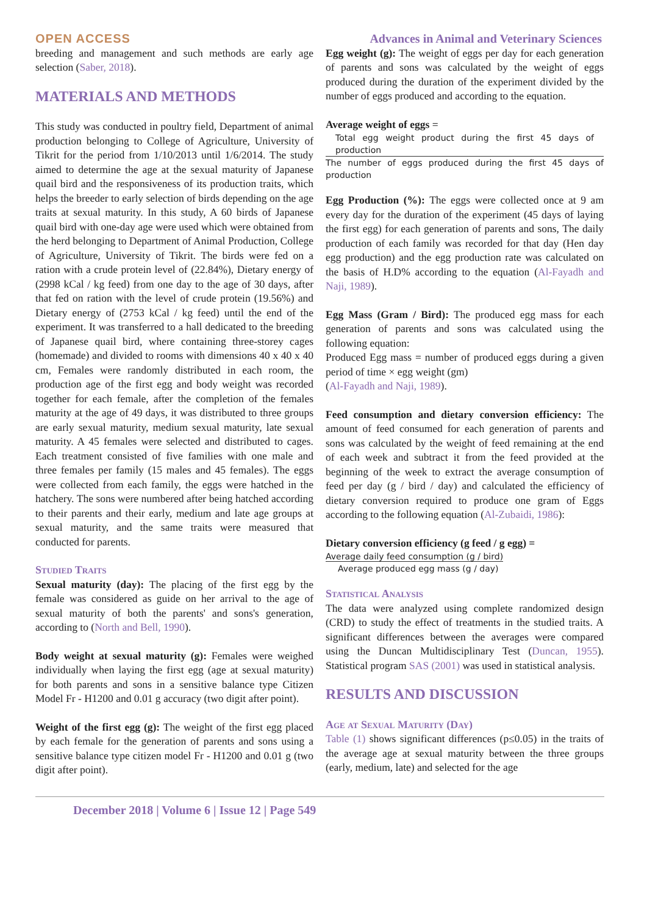OPEN ACCESS Advances in Animal and Veterinary Sciences
breeding and management and such methods are early age selection (Saber, 2018).
MATERIALS AND METHODS
This study was conducted in poultry field, Department of animal production belonging to College of Agriculture, University of Tikrit for the period from 1/10/2013 until 1/6/2014. The study aimed to determine the age at the sexual maturity of Japanese quail bird and the responsiveness of its production traits, which helps the breeder to early selection of birds depending on the age traits at sexual maturity. In this study, A 60 birds of Japanese quail bird with one-day age were used which were obtained from the herd belonging to Department of Animal Production, College of Agriculture, University of Tikrit. The birds were fed on a ration with a crude protein level of (22.84%), Dietary energy of (2998 kCal / kg feed) from one day to the age of 30 days, after that fed on ration with the level of crude protein (19.56%) and Dietary energy of (2753 kCal / kg feed) until the end of the experiment. It was transferred to a hall dedicated to the breeding of Japanese quail bird, where containing three-storey cages (homemade) and divided to rooms with dimensions 40 x 40 x 40 cm, Females were randomly distributed in each room, the production age of the first egg and body weight was recorded together for each female, after the completion of the females maturity at the age of 49 days, it was distributed to three groups are early sexual maturity, medium sexual maturity, late sexual maturity. A 45 females were selected and distributed to cages. Each treatment consisted of five families with one male and three females per family (15 males and 45 females). The eggs were collected from each family, the eggs were hatched in the hatchery. The sons were numbered after being hatched according to their parents and their early, medium and late age groups at sexual maturity, and the same traits were measured that conducted for parents.
Studied Traits
Sexual maturity (day): The placing of the first egg by the female was considered as guide on her arrival to the age of sexual maturity of both the parents' and sons's generation, according to (North and Bell, 1990).
Body weight at sexual maturity (g): Females were weighed individually when laying the first egg (age at sexual maturity) for both parents and sons in a sensitive balance type Citizen Model Fr - H1200 and 0.01 g accuracy (two digit after point).
Weight of the first egg (g): The weight of the first egg placed by each female for the generation of parents and sons using a sensitive balance type citizen model Fr - H1200 and 0.01 g (two digit after point).
Egg weight (g): The weight of eggs per day for each generation of parents and sons was calculated by the weight of eggs produced during the duration of the experiment divided by the number of eggs produced and according to the equation.
Average weight of eggs =
Total egg weight product during the first 45 days of production
The number of eggs produced during the first 45 days of production
Egg Production (%): The eggs were collected once at 9 am every day for the duration of the experiment (45 days of laying the first egg) for each generation of parents and sons, The daily production of each family was recorded for that day (Hen day egg production) and the egg production rate was calculated on the basis of H.D% according to the equation (Al-Fayadh and Naji, 1989).
Egg Mass (Gram / Bird): The produced egg mass for each generation of parents and sons was calculated using the following equation:
Produced Egg mass = number of produced eggs during a given period of time × egg weight (gm)
(Al-Fayadh and Naji, 1989).
Feed consumption and dietary conversion efficiency: The amount of feed consumed for each generation of parents and sons was calculated by the weight of feed remaining at the end of each week and subtract it from the feed provided at the beginning of the week to extract the average consumption of feed per day (g / bird / day) and calculated the efficiency of dietary conversion required to produce one gram of Eggs according to the following equation (Al-Zubaidi, 1986):
Dietary conversion efficiency (g feed / g egg) =
Average daily feed consumption (g / bird)
Average produced egg mass (g / day)
Statistical Analysis
The data were analyzed using complete randomized design (CRD) to study the effect of treatments in the studied traits. A significant differences between the averages were compared using the Duncan Multidisciplinary Test (Duncan, 1955). Statistical program SAS (2001) was used in statistical analysis.
RESULTS AND DISCUSSION
Age at Sexual Maturity (Day)
Table (1) shows significant differences (p≤0.05) in the traits of the average age at sexual maturity between the three groups (early, medium, late) and selected for the age
December 2018 | Volume 6 | Issue 12 | Page 549